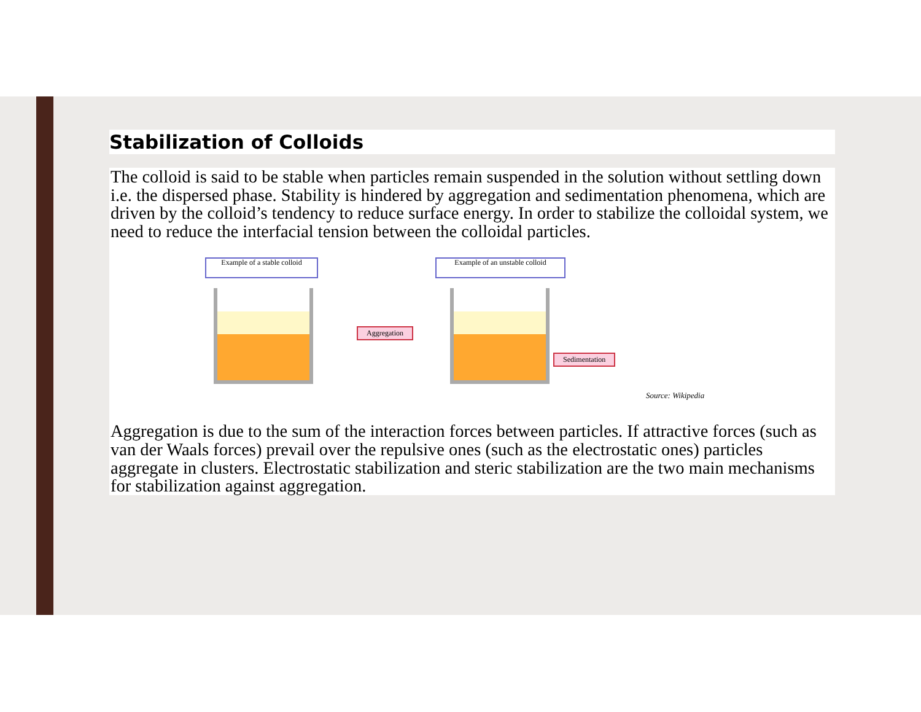Stabilization of Colloids
The colloid is said to be stable when particles remain suspended in the solution without settling down i.e. the dispersed phase. Stability is hindered by aggregation and sedimentation phenomena, which are driven by the colloid’s tendency to reduce surface energy. In order to stabilize the colloidal system, we need to reduce the interfacial tension between the colloidal particles.
Example of a stable colloid
Example of an unstable colloid
Aggregation
Sedimentation
Source: Wikipedia
Aggregation is due to the sum of the interaction forces between particles. If attractive forces (such as van der Waals forces) prevail over the repulsive ones (such as the electrostatic ones) particles aggregate in clusters. Electrostatic stabilization and steric stabilization are the two main mechanisms for stabilization against aggregation.